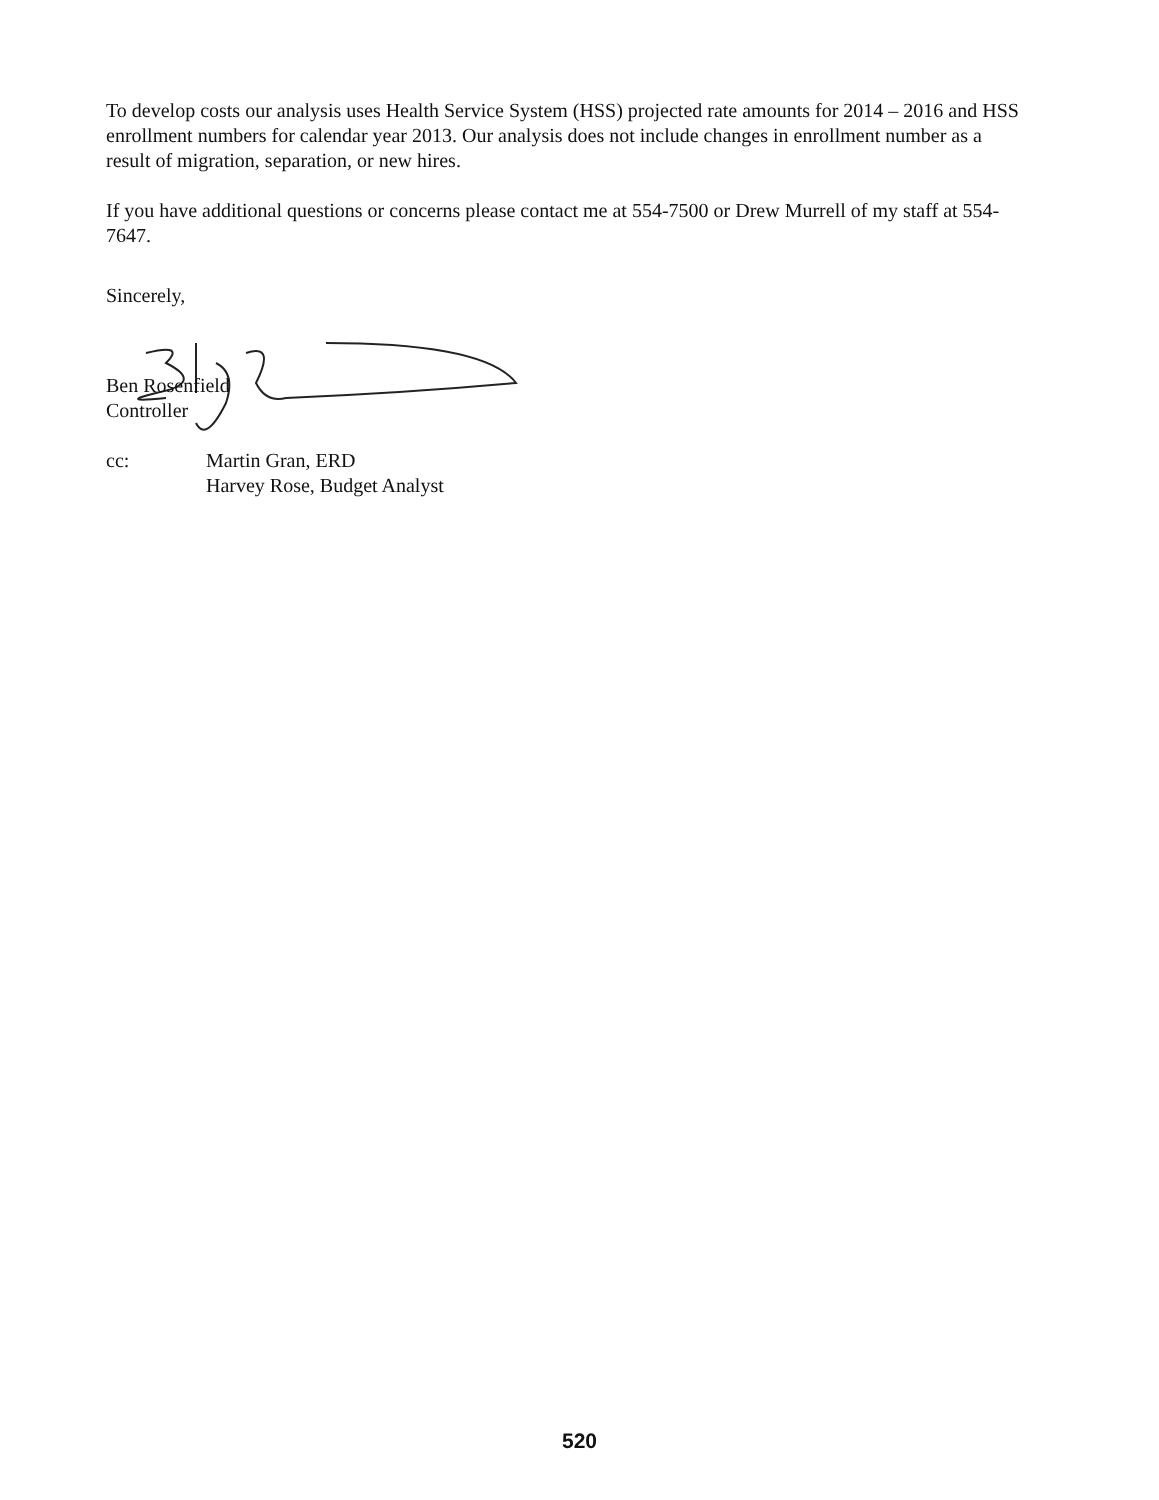To develop costs our analysis uses Health Service System (HSS) projected rate amounts for 2014 – 2016 and HSS enrollment numbers for calendar year 2013. Our analysis does not include changes in enrollment number as a result of migration, separation, or new hires.
If you have additional questions or concerns please contact me at 554-7500 or Drew Murrell of my staff at 554-7647.
Sincerely,
Ben Rosenfield
Controller
cc: Martin Gran, ERD
Harvey Rose, Budget Analyst
520